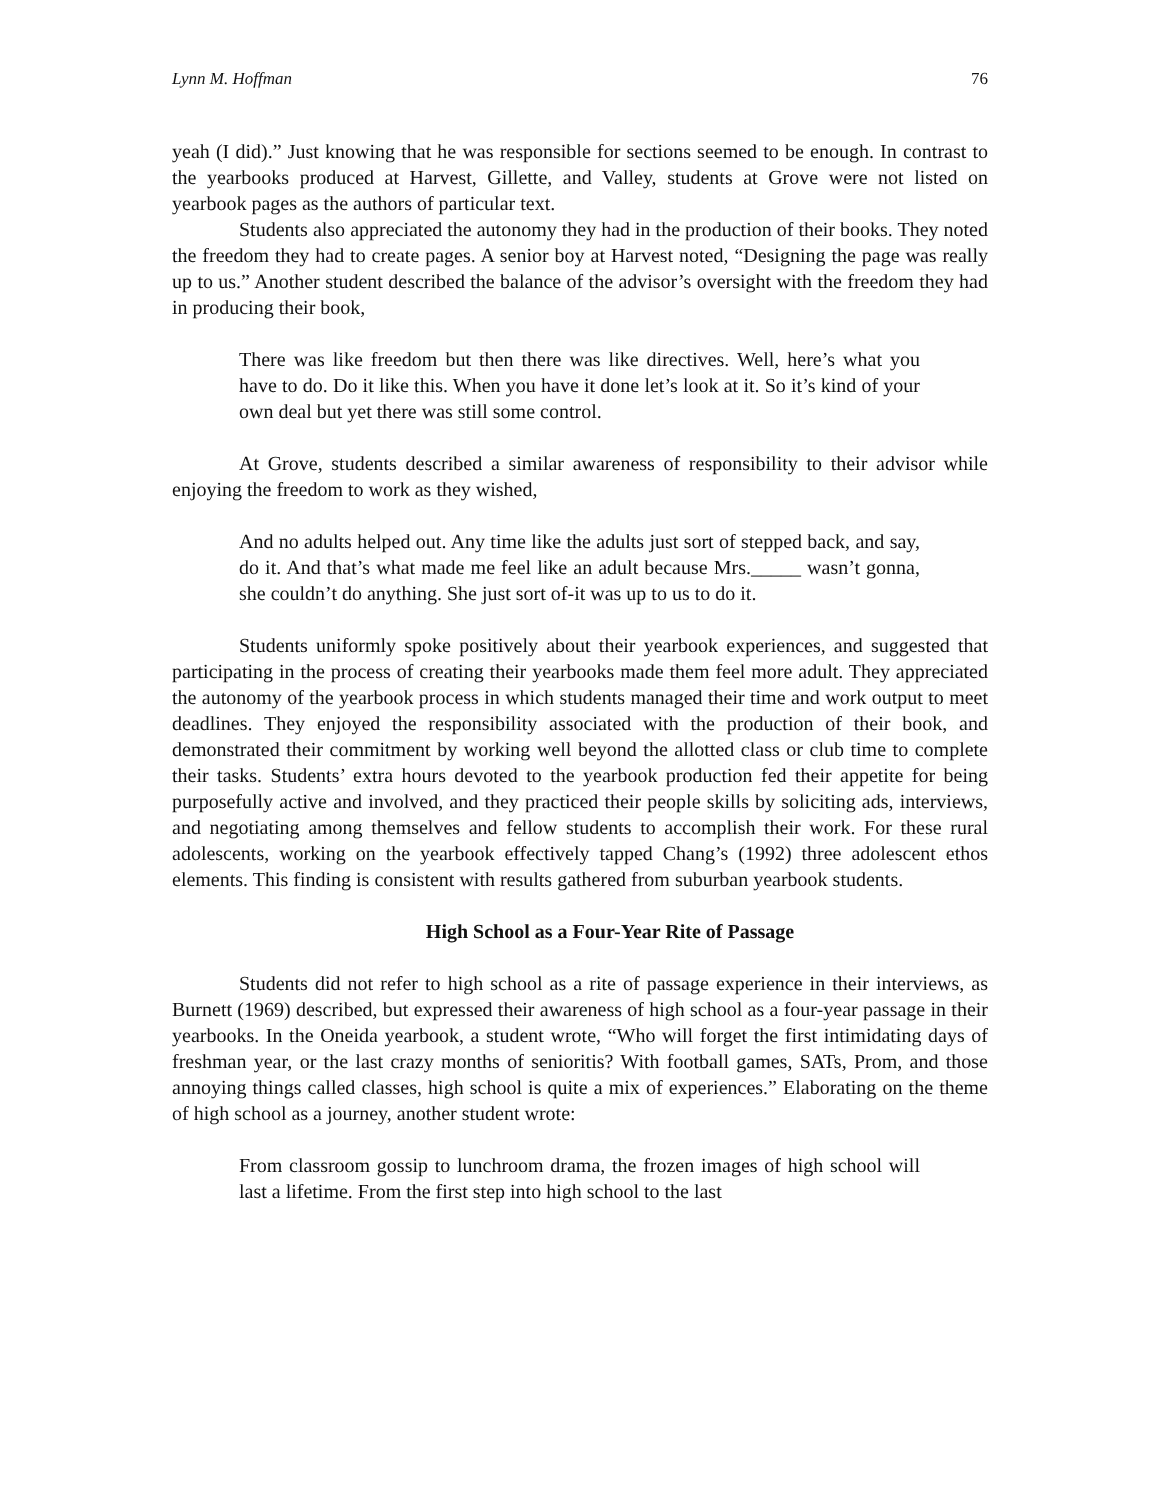Lynn M. Hoffman 76
yeah (I did).” Just knowing that he was responsible for sections seemed to be enough. In contrast to the yearbooks produced at Harvest, Gillette, and Valley, students at Grove were not listed on yearbook pages as the authors of particular text.
Students also appreciated the autonomy they had in the production of their books. They noted the freedom they had to create pages. A senior boy at Harvest noted, “Designing the page was really up to us.” Another student described the balance of the advisor’s oversight with the freedom they had in producing their book,
There was like freedom but then there was like directives. Well, here’s what you have to do. Do it like this. When you have it done let’s look at it. So it’s kind of your own deal but yet there was still some control.
At Grove, students described a similar awareness of responsibility to their advisor while enjoying the freedom to work as they wished,
And no adults helped out. Any time like the adults just sort of stepped back, and say, do it. And that’s what made me feel like an adult because Mrs._____ wasn’t gonna, she couldn’t do anything. She just sort of-it was up to us to do it.
Students uniformly spoke positively about their yearbook experiences, and suggested that participating in the process of creating their yearbooks made them feel more adult. They appreciated the autonomy of the yearbook process in which students managed their time and work output to meet deadlines. They enjoyed the responsibility associated with the production of their book, and demonstrated their commitment by working well beyond the allotted class or club time to complete their tasks. Students’ extra hours devoted to the yearbook production fed their appetite for being purposefully active and involved, and they practiced their people skills by soliciting ads, interviews, and negotiating among themselves and fellow students to accomplish their work. For these rural adolescents, working on the yearbook effectively tapped Chang’s (1992) three adolescent ethos elements. This finding is consistent with results gathered from suburban yearbook students.
High School as a Four-Year Rite of Passage
Students did not refer to high school as a rite of passage experience in their interviews, as Burnett (1969) described, but expressed their awareness of high school as a four-year passage in their yearbooks. In the Oneida yearbook, a student wrote, “Who will forget the first intimidating days of freshman year, or the last crazy months of senioritis? With football games, SATs, Prom, and those annoying things called classes, high school is quite a mix of experiences.” Elaborating on the theme of high school as a journey, another student wrote:
From classroom gossip to lunchroom drama, the frozen images of high school will last a lifetime. From the first step into high school to the last